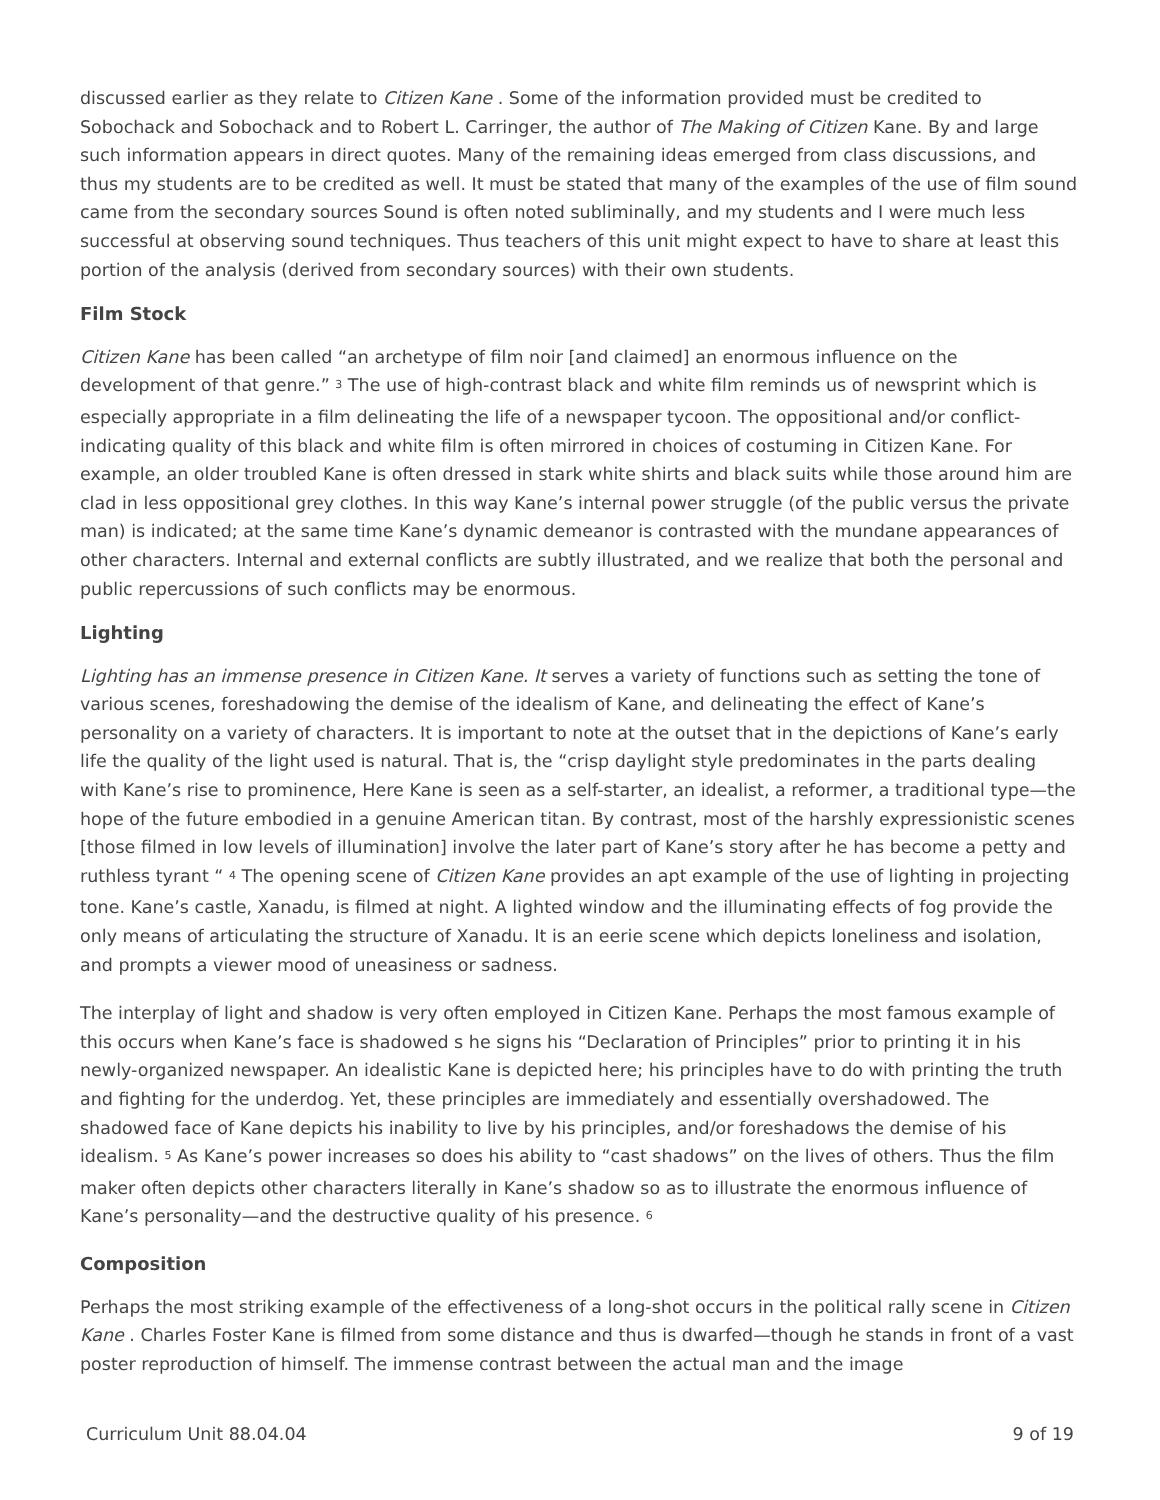discussed earlier as they relate to Citizen Kane . Some of the information provided must be credited to Sobochack and Sobochack and to Robert L. Carringer, the author of The Making of Citizen Kane. By and large such information appears in direct quotes. Many of the remaining ideas emerged from class discussions, and thus my students are to be credited as well. It must be stated that many of the examples of the use of film sound came from the secondary sources Sound is often noted subliminally, and my students and I were much less successful at observing sound techniques. Thus teachers of this unit might expect to have to share at least this portion of the analysis (derived from secondary sources) with their own students.
Film Stock
Citizen Kane has been called “an archetype of film noir [and claimed] an enormous influence on the development of that genre.” <sup>3</sup> The use of high-contrast black and white film reminds us of newsprint which is especially appropriate in a film delineating the life of a newspaper tycoon. The oppositional and/or conflict-indicating quality of this black and white film is often mirrored in choices of costuming in Citizen Kane. For example, an older troubled Kane is often dressed in stark white shirts and black suits while those around him are clad in less oppositional grey clothes. In this way Kane’s internal power struggle (of the public versus the private man) is indicated; at the same time Kane’s dynamic demeanor is contrasted with the mundane appearances of other characters. Internal and external conflicts are subtly illustrated, and we realize that both the personal and public repercussions of such conflicts may be enormous.
Lighting
Lighting has an immense presence in Citizen Kane. It serves a variety of functions such as setting the tone of various scenes, foreshadowing the demise of the idealism of Kane, and delineating the effect of Kane’s personality on a variety of characters. It is important to note at the outset that in the depictions of Kane’s early life the quality of the light used is natural. That is, the “crisp daylight style predominates in the parts dealing with Kane’s rise to prominence, Here Kane is seen as a self-starter, an idealist, a reformer, a traditional type—the hope of the future embodied in a genuine American titan. By contrast, most of the harshly expressionistic scenes [those filmed in low levels of illumination] involve the later part of Kane’s story after he has become a petty and ruthless tyrant “ <sup>4</sup> The opening scene of Citizen Kane provides an apt example of the use of lighting in projecting tone. Kane’s castle, Xanadu, is filmed at night. A lighted window and the illuminating effects of fog provide the only means of articulating the structure of Xanadu. It is an eerie scene which depicts loneliness and isolation, and prompts a viewer mood of uneasiness or sadness.
The interplay of light and shadow is very often employed in Citizen Kane. Perhaps the most famous example of this occurs when Kane’s face is shadowed s he signs his “Declaration of Principles” prior to printing it in his newly-organized newspaper. An idealistic Kane is depicted here; his principles have to do with printing the truth and fighting for the underdog. Yet, these principles are immediately and essentially overshadowed. The shadowed face of Kane depicts his inability to live by his principles, and/or foreshadows the demise of his idealism. <sup>5</sup> As Kane’s power increases so does his ability to “cast shadows” on the lives of others. Thus the film maker often depicts other characters literally in Kane’s shadow so as to illustrate the enormous influence of Kane’s personality—and the destructive quality of his presence. <sup>6</sup>
Composition
Perhaps the most striking example of the effectiveness of a long-shot occurs in the political rally scene in Citizen Kane . Charles Foster Kane is filmed from some distance and thus is dwarfed—though he stands in front of a vast poster reproduction of himself. The immense contrast between the actual man and the image
Curriculum Unit 88.04.04 9 of 19